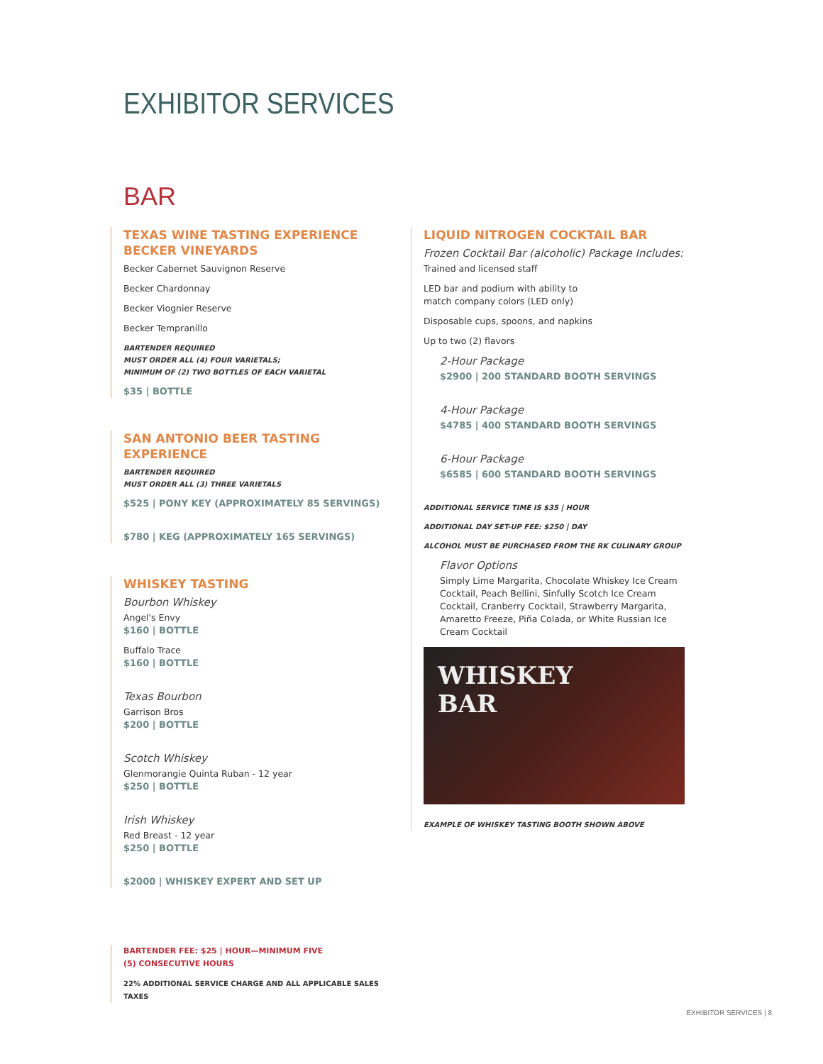EXHIBITOR SERVICES
BAR
TEXAS WINE TASTING EXPERIENCE
BECKER VINEYARDS
Becker Cabernet Sauvignon Reserve
Becker Chardonnay
Becker Viognier Reserve
Becker Tempranillo
BARTENDER REQUIRED
MUST ORDER ALL (4) FOUR VARIETALS;
MINIMUM OF (2) TWO BOTTLES OF EACH VARIETAL
$35 | BOTTLE
SAN ANTONIO BEER TASTING EXPERIENCE
BARTENDER REQUIRED
MUST ORDER ALL (3) THREE VARIETALS
$525 | PONY KEY (APPROXIMATELY 85 SERVINGS)
$780 | KEG (APPROXIMATELY 165 SERVINGS)
WHISKEY TASTING
Bourbon Whiskey
Angel's Envy
$160 | BOTTLE
Buffalo Trace
$160 | BOTTLE
Texas Bourbon
Garrison Bros
$200 | BOTTLE
Scotch Whiskey
Glenmorangie Quinta Ruban - 12 year
$250 | BOTTLE
Irish Whiskey
Red Breast - 12 year
$250 | BOTTLE
$2000 | WHISKEY EXPERT AND SET UP
BARTENDER FEE: $25 | HOUR—MINIMUM FIVE
(5) CONSECUTIVE HOURS
22% ADDITIONAL SERVICE CHARGE AND ALL APPLICABLE SALES TAXES
LIQUID NITROGEN COCKTAIL BAR
Frozen Cocktail Bar (alcoholic) Package Includes:
Trained and licensed staff
LED bar and podium with ability to
match company colors (LED only)
Disposable cups, spoons, and napkins
Up to two (2) flavors
2-Hour Package
$2900 | 200 STANDARD BOOTH SERVINGS
4-Hour Package
$4785 | 400 STANDARD BOOTH SERVINGS
6-Hour Package
$6585 | 600 STANDARD BOOTH SERVINGS
ADDITIONAL SERVICE TIME IS $35 | HOUR
ADDITIONAL DAY SET-UP FEE: $250 | DAY
ALCOHOL MUST BE PURCHASED FROM THE RK CULINARY GROUP
Flavor Options
Simply Lime Margarita, Chocolate Whiskey Ice Cream Cocktail, Peach Bellini, Sinfully Scotch Ice Cream Cocktail, Cranberry Cocktail, Strawberry Margarita, Amaretto Freeze, Piña Colada, or White Russian Ice Cream Cocktail
WHISKEY
BAR
EXAMPLE OF WHISKEY TASTING BOOTH SHOWN ABOVE
EXHIBITOR SERVICES | 8